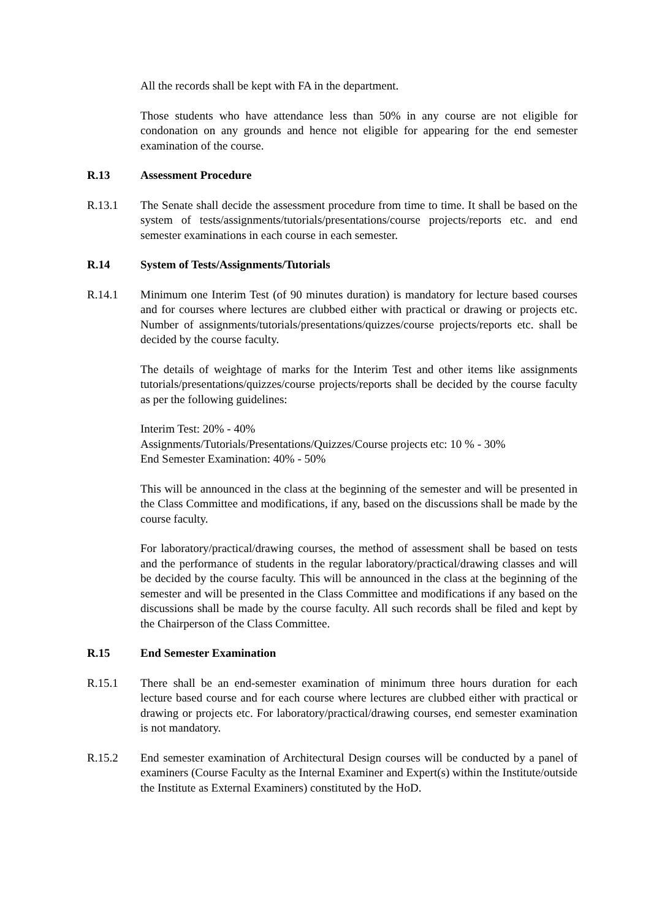All the records shall be kept with FA in the department.
Those students who have attendance less than 50% in any course are not eligible for condonation on any grounds and hence not eligible for appearing for the end semester examination of the course.
R.13 Assessment Procedure
R.13.1 The Senate shall decide the assessment procedure from time to time. It shall be based on the system of tests/assignments/tutorials/presentations/course projects/reports etc. and end semester examinations in each course in each semester.
R.14 System of Tests/Assignments/Tutorials
R.14.1 Minimum one Interim Test (of 90 minutes duration) is mandatory for lecture based courses and for courses where lectures are clubbed either with practical or drawing or projects etc. Number of assignments/tutorials/presentations/quizzes/course projects/reports etc. shall be decided by the course faculty.
The details of weightage of marks for the Interim Test and other items like assignments tutorials/presentations/quizzes/course projects/reports shall be decided by the course faculty as per the following guidelines:
Interim Test: 20% - 40%
Assignments/Tutorials/Presentations/Quizzes/Course projects etc: 10 % - 30%
End Semester Examination: 40% - 50%
This will be announced in the class at the beginning of the semester and will be presented in the Class Committee and modifications, if any, based on the discussions shall be made by the course faculty.
For laboratory/practical/drawing courses, the method of assessment shall be based on tests and the performance of students in the regular laboratory/practical/drawing classes and will be decided by the course faculty. This will be announced in the class at the beginning of the semester and will be presented in the Class Committee and modifications if any based on the discussions shall be made by the course faculty. All such records shall be filed and kept by the Chairperson of the Class Committee.
R.15 End Semester Examination
R.15.1 There shall be an end-semester examination of minimum three hours duration for each lecture based course and for each course where lectures are clubbed either with practical or drawing or projects etc. For laboratory/practical/drawing courses, end semester examination is not mandatory.
R.15.2 End semester examination of Architectural Design courses will be conducted by a panel of examiners (Course Faculty as the Internal Examiner and Expert(s) within the Institute/outside the Institute as External Examiners) constituted by the HoD.